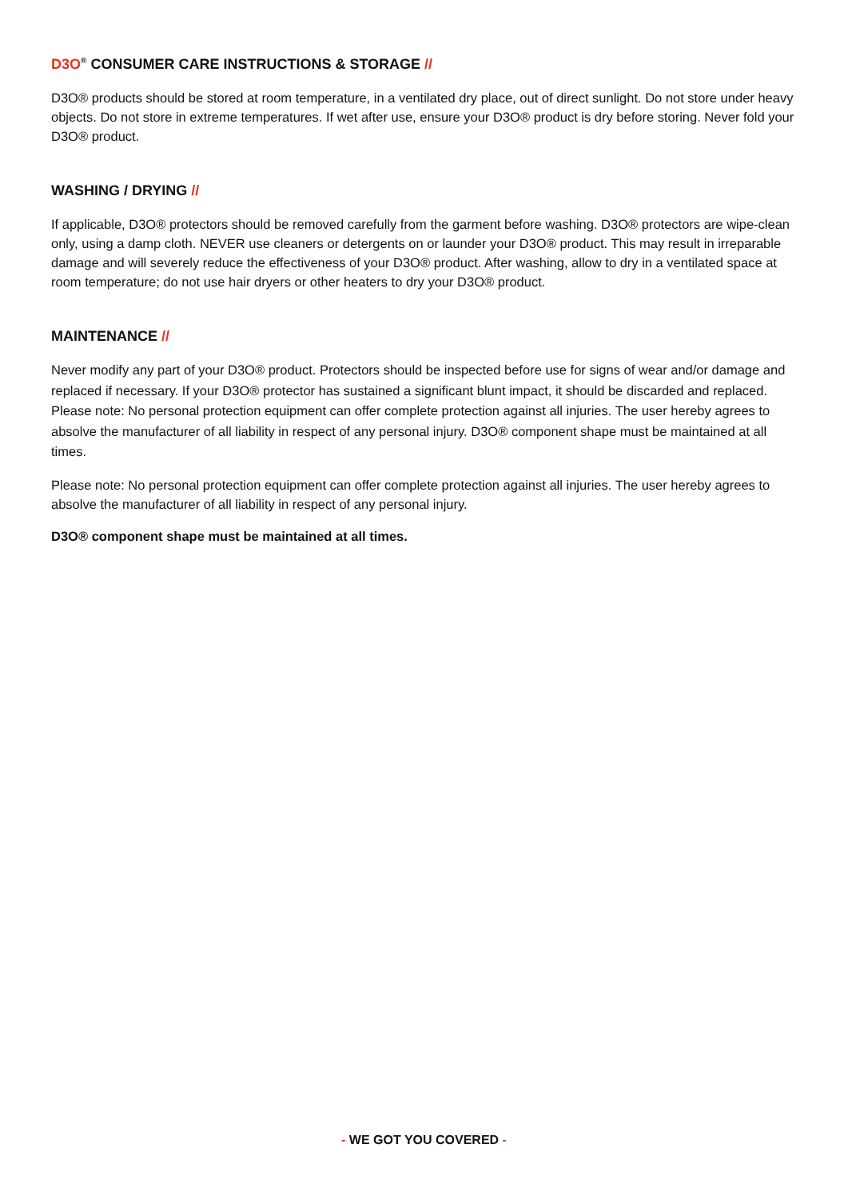D3O<sup>®</sup> CONSUMER CARE INSTRUCTIONS & STORAGE //
D3O® products should be stored at room temperature, in a ventilated dry place, out of direct sunlight. Do not store under heavy objects. Do not store in extreme temperatures. If wet after use, ensure your D3O® product is dry before storing. Never fold your D3O® product.
WASHING / DRYING //
If applicable, D3O® protectors should be removed carefully from the garment before washing. D3O® protectors are wipe-clean only, using a damp cloth. NEVER use cleaners or detergents on or launder your D3O® product. This may result in irreparable damage and will severely reduce the effectiveness of your D3O® product. After washing, allow to dry in a ventilated space at room temperature; do not use hair dryers or other heaters to dry your D3O® product.
MAINTENANCE //
Never modify any part of your D3O® product. Protectors should be inspected before use for signs of wear and/or damage and replaced if necessary. If your D3O® protector has sustained a significant blunt impact, it should be discarded and replaced. Please note: No personal protection equipment can offer complete protection against all injuries. The user hereby agrees to absolve the manufacturer of all liability in respect of any personal injury. D3O® component shape must be maintained at all times.
Please note: No personal protection equipment can offer complete protection against all injuries. The user hereby agrees to absolve the manufacturer of all liability in respect of any personal injury.
D3O® component shape must be maintained at all times.
- WE GOT YOU COVERED -